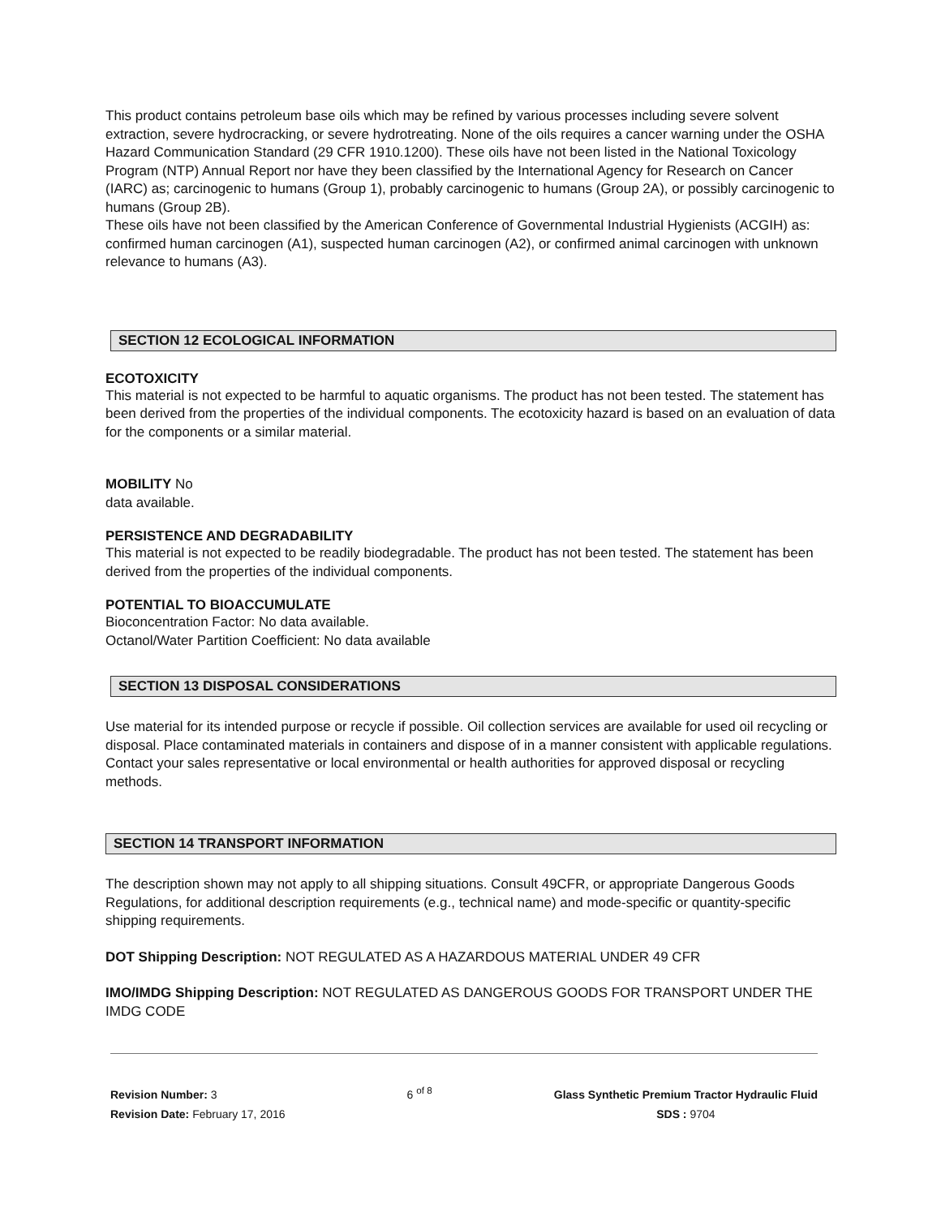This product contains petroleum base oils which may be refined by various processes including severe solvent extraction, severe hydrocracking, or severe hydrotreating. None of the oils requires a cancer warning under the OSHA Hazard Communication Standard (29 CFR 1910.1200). These oils have not been listed in the National Toxicology Program (NTP) Annual Report nor have they been classified by the International Agency for Research on Cancer (IARC) as; carcinogenic to humans (Group 1), probably carcinogenic to humans (Group 2A), or possibly carcinogenic to humans (Group 2B).
These oils have not been classified by the American Conference of Governmental Industrial Hygienists (ACGIH) as: confirmed human carcinogen (A1), suspected human carcinogen (A2), or confirmed animal carcinogen with unknown relevance to humans (A3).
SECTION 12 ECOLOGICAL INFORMATION
ECOTOXICITY
This material is not expected to be harmful to aquatic organisms. The product has not been tested. The statement has been derived from the properties of the individual components. The ecotoxicity hazard is based on an evaluation of data for the components or a similar material.
MOBILITY No
data available.
PERSISTENCE AND DEGRADABILITY
This material is not expected to be readily biodegradable. The product has not been tested. The statement has been derived from the properties of the individual components.
POTENTIAL TO BIOACCUMULATE
Bioconcentration Factor: No data available.
Octanol/Water Partition Coefficient: No data available
SECTION 13 DISPOSAL CONSIDERATIONS
Use material for its intended purpose or recycle if possible. Oil collection services are available for used oil recycling or disposal. Place contaminated materials in containers and dispose of in a manner consistent with applicable regulations. Contact your sales representative or local environmental or health authorities for approved disposal or recycling methods.
SECTION 14 TRANSPORT INFORMATION
The description shown may not apply to all shipping situations. Consult 49CFR, or appropriate Dangerous Goods Regulations, for additional description requirements (e.g., technical name) and mode-specific or quantity-specific shipping requirements.
DOT Shipping Description: NOT REGULATED AS A HAZARDOUS MATERIAL UNDER 49 CFR
IMO/IMDG Shipping Description: NOT REGULATED AS DANGEROUS GOODS FOR TRANSPORT UNDER THE IMDG CODE
Revision Number: 3
Revision Date: February 17, 2016
6 <sup>of 8</sup>
Glass Synthetic Premium Tractor Hydraulic Fluid
SDS : 9704